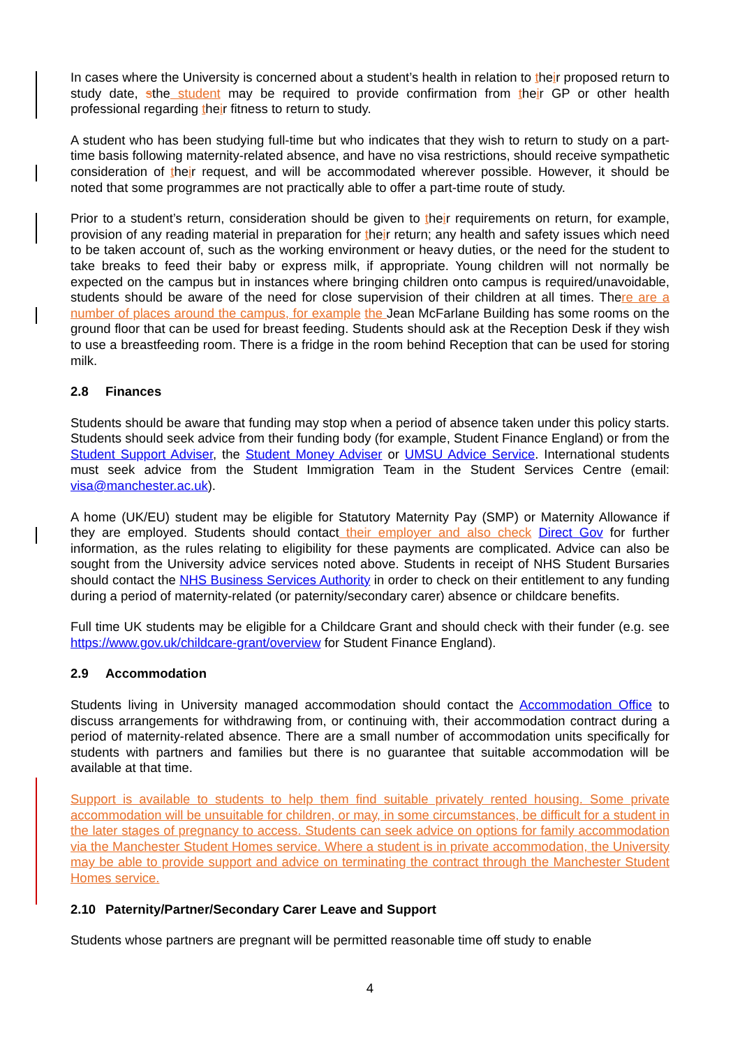In cases where the University is concerned about a student’s health in relation to their proposed return to study date, sthe student may be required to provide confirmation from their GP or other health professional regarding their fitness to return to study.
A student who has been studying full-time but who indicates that they wish to return to study on a part-time basis following maternity-related absence, and have no visa restrictions, should receive sympathetic consideration of their request, and will be accommodated wherever possible. However, it should be noted that some programmes are not practically able to offer a part-time route of study.
Prior to a student’s return, consideration should be given to their requirements on return, for example, provision of any reading material in preparation for their return; any health and safety issues which need to be taken account of, such as the working environment or heavy duties, or the need for the student to take breaks to feed their baby or express milk, if appropriate. Young children will not normally be expected on the campus but in instances where bringing children onto campus is required/unavoidable, students should be aware of the need for close supervision of their children at all times. There are a number of places around the campus, for example the Jean McFarlane Building has some rooms on the ground floor that can be used for breast feeding. Students should ask at the Reception Desk if they wish to use a breastfeeding room. There is a fridge in the room behind Reception that can be used for storing milk.
2.8 Finances
Students should be aware that funding may stop when a period of absence taken under this policy starts. Students should seek advice from their funding body (for example, Student Finance England) or from the Student Support Adviser, the Student Money Adviser or UMSU Advice Service. International students must seek advice from the Student Immigration Team in the Student Services Centre (email: visa@manchester.ac.uk).
A home (UK/EU) student may be eligible for Statutory Maternity Pay (SMP) or Maternity Allowance if they are employed. Students should contact their employer and also check Direct Gov for further information, as the rules relating to eligibility for these payments are complicated. Advice can also be sought from the University advice services noted above. Students in receipt of NHS Student Bursaries should contact the NHS Business Services Authority in order to check on their entitlement to any funding during a period of maternity-related (or paternity/secondary carer) absence or childcare benefits.
Full time UK students may be eligible for a Childcare Grant and should check with their funder (e.g. see https://www.gov.uk/childcare-grant/overview for Student Finance England).
2.9 Accommodation
Students living in University managed accommodation should contact the Accommodation Office to discuss arrangements for withdrawing from, or continuing with, their accommodation contract during a period of maternity-related absence. There are a small number of accommodation units specifically for students with partners and families but there is no guarantee that suitable accommodation will be available at that time.
Support is available to students to help them find suitable privately rented housing. Some private accommodation will be unsuitable for children, or may, in some circumstances, be difficult for a student in the later stages of pregnancy to access. Students can seek advice on options for family accommodation via the Manchester Student Homes service. Where a student is in private accommodation, the University may be able to provide support and advice on terminating the contract through the Manchester Student Homes service.
2.10 Paternity/Partner/Secondary Carer Leave and Support
Students whose partners are pregnant will be permitted reasonable time off study to enable
4